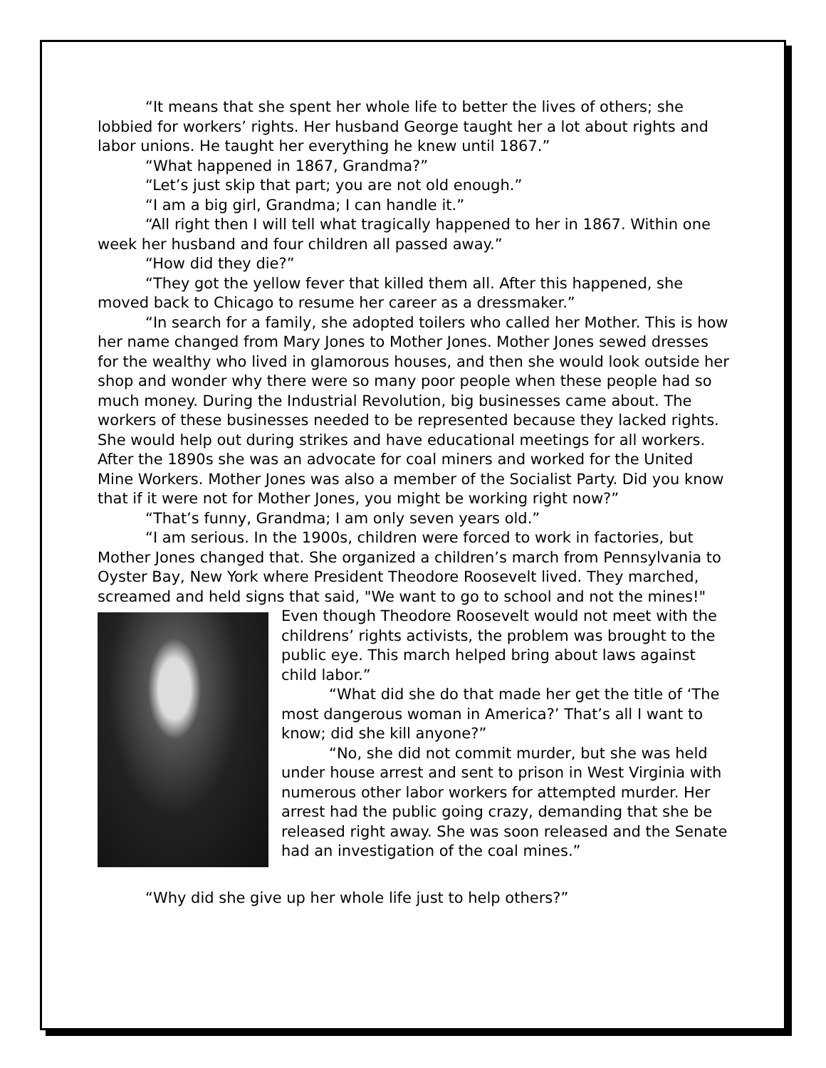“It means that she spent her whole life to better the lives of others; she lobbied for workers’ rights. Her husband George taught her a lot about rights and labor unions. He taught her everything he knew until 1867.”
“What happened in 1867, Grandma?”
“Let’s just skip that part; you are not old enough.”
“I am a big girl, Grandma; I can handle it.”
“All right then I will tell what tragically happened to her in 1867. Within one week her husband and four children all passed away.”
“How did they die?”
“They got the yellow fever that killed them all. After this happened, she moved back to Chicago to resume her career as a dressmaker.”
“In search for a family, she adopted toilers who called her Mother. This is how her name changed from Mary Jones to Mother Jones. Mother Jones sewed dresses for the wealthy who lived in glamorous houses, and then she would look outside her shop and wonder why there were so many poor people when these people had so much money. During the Industrial Revolution, big businesses came about. The workers of these businesses needed to be represented because they lacked rights. She would help out during strikes and have educational meetings for all workers. After the 1890s she was an advocate for coal miners and worked for the United Mine Workers. Mother Jones was also a member of the Socialist Party. Did you know that if it were not for Mother Jones, you might be working right now?”
“That’s funny, Grandma; I am only seven years old.”
“I am serious. In the 1900s, children were forced to work in factories, but Mother Jones changed that. She organized a children’s march from Pennsylvania to Oyster Bay, New York where President Theodore Roosevelt lived. They marched, screamed and held signs that said, "We want to go to school and not the mines!" Even though Theodore Roosevelt would not meet with the childrens’ rights activists, the problem was brought to the public eye. This march helped bring about laws against child labor.”
“What did she do that made her get the title of ‘The most dangerous woman in America?’ That’s all I want to know; did she kill anyone?”
“No, she did not commit murder, but she was held under house arrest and sent to prison in West Virginia with numerous other labor workers for attempted murder. Her arrest had the public going crazy, demanding that she be released right away. She was soon released and the Senate had an investigation of the coal mines.”
“Why did she give up her whole life just to help others?”